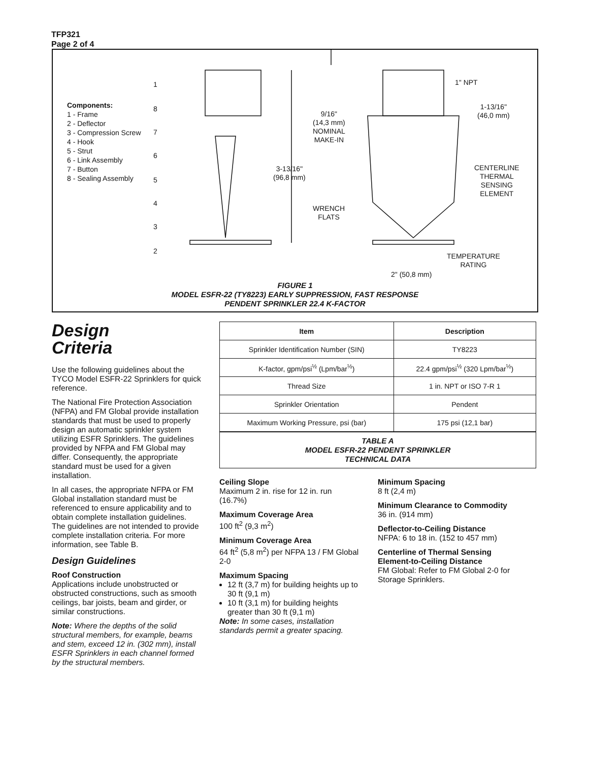TFP321
Page 2 of 4
Components:
1 - Frame
2 - Deflector
3 - Compression Screw
4 - Hook
5 - Strut
6 - Link Assembly
7 - Button
8 - Sealing Assembly
1
8
7
6
5
4
3
2
9/16"
(14,3 mm)
NOMINAL
MAKE-IN
3-13/16"
(96,8 mm)
WRENCH
FLATS
1" NPT
1-13/16"
(46,0 mm)
CENTERLINE
THERMAL
SENSING
ELEMENT
TEMPERATURE
RATING
2" (50,8 mm)
FIGURE 1
MODEL ESFR-22 (TY8223) EARLY SUPPRESSION, FAST RESPONSE
PENDENT SPRINKLER 22.4 K-FACTOR
Design
Criteria
Use the following guidelines about the TYCO Model ESFR-22 Sprinklers for quick reference.
The National Fire Protection Association (NFPA) and FM Global provide installation standards that must be used to properly design an automatic sprinkler system utilizing ESFR Sprinklers. The guidelines provided by NFPA and FM Global may differ. Consequently, the appropriate standard must be used for a given installation.
In all cases, the appropriate NFPA or FM Global installation standard must be referenced to ensure applicability and to obtain complete installation guidelines. The guidelines are not intended to provide complete installation criteria. For more information, see Table B.
Design Guidelines
Roof Construction
Applications include unobstructed or obstructed constructions, such as smooth ceilings, bar joists, beam and girder, or similar constructions.
Note: Where the depths of the solid structural members, for example, beams and stem, exceed 12 in. (302 mm), install ESFR Sprinklers in each channel formed by the structural members.
| Item | Description |
| --- | --- |
| Sprinkler Identification Number (SIN) | TY8223 |
| K-factor, gpm/psi<sup>½</sup> (Lpm/bar<sup>½</sup>) | 22.4 gpm/psi<sup>½</sup> (320 Lpm/bar<sup>½</sup>) |
| Thread Size | 1 in. NPT or ISO 7-R 1 |
| Sprinkler Orientation | Pendent |
| Maximum Working Pressure, psi (bar) | 175 psi (12,1 bar) |
TABLE A
MODEL ESFR-22 PENDENT SPRINKLER
TECHNICAL DATA
Ceiling Slope
Maximum 2 in. rise for 12 in. run (16.7%)
Maximum Coverage Area
100 ft<sup>2</sup> (9,3 m<sup>2</sup>)
Minimum Coverage Area
64 ft<sup>2</sup> (5,8 m<sup>2</sup>) per NFPA 13 / FM Global 2-0
Maximum Spacing
12 ft (3,7 m) for building heights up to 30 ft (9,1 m)
10 ft (3,1 m) for building heights greater than 30 ft (9,1 m)
Note: In some cases, installation standards permit a greater spacing.
Minimum Spacing
8 ft (2,4 m)
Minimum Clearance to Commodity
36 in. (914 mm)
Deflector-to-Ceiling Distance
NFPA: 6 to 18 in. (152 to 457 mm)
Centerline of Thermal Sensing Element-to-Ceiling Distance
FM Global: Refer to FM Global 2-0 for Storage Sprinklers.